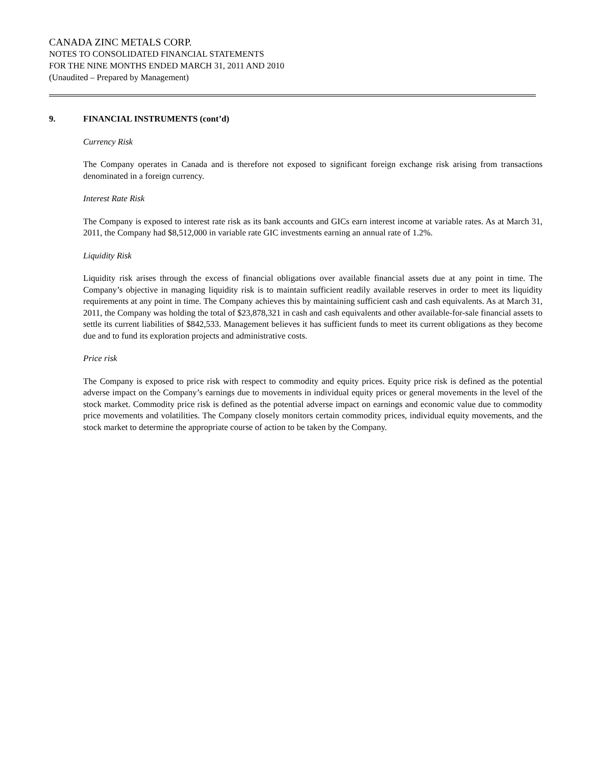CANADA ZINC METALS CORP.
NOTES TO CONSOLIDATED FINANCIAL STATEMENTS
FOR THE NINE MONTHS ENDED MARCH 31, 2011 AND 2010
(Unaudited – Prepared by Management)
9. FINANCIAL INSTRUMENTS (cont’d)
Currency Risk
The Company operates in Canada and is therefore not exposed to significant foreign exchange risk arising from transactions denominated in a foreign currency.
Interest Rate Risk
The Company is exposed to interest rate risk as its bank accounts and GICs earn interest income at variable rates. As at March 31, 2011, the Company had $8,512,000 in variable rate GIC investments earning an annual rate of 1.2%.
Liquidity Risk
Liquidity risk arises through the excess of financial obligations over available financial assets due at any point in time. The Company’s objective in managing liquidity risk is to maintain sufficient readily available reserves in order to meet its liquidity requirements at any point in time. The Company achieves this by maintaining sufficient cash and cash equivalents. As at March 31, 2011, the Company was holding the total of $23,878,321 in cash and cash equivalents and other available-for-sale financial assets to settle its current liabilities of $842,533. Management believes it has sufficient funds to meet its current obligations as they become due and to fund its exploration projects and administrative costs.
Price risk
The Company is exposed to price risk with respect to commodity and equity prices. Equity price risk is defined as the potential adverse impact on the Company’s earnings due to movements in individual equity prices or general movements in the level of the stock market. Commodity price risk is defined as the potential adverse impact on earnings and economic value due to commodity price movements and volatilities. The Company closely monitors certain commodity prices, individual equity movements, and the stock market to determine the appropriate course of action to be taken by the Company.